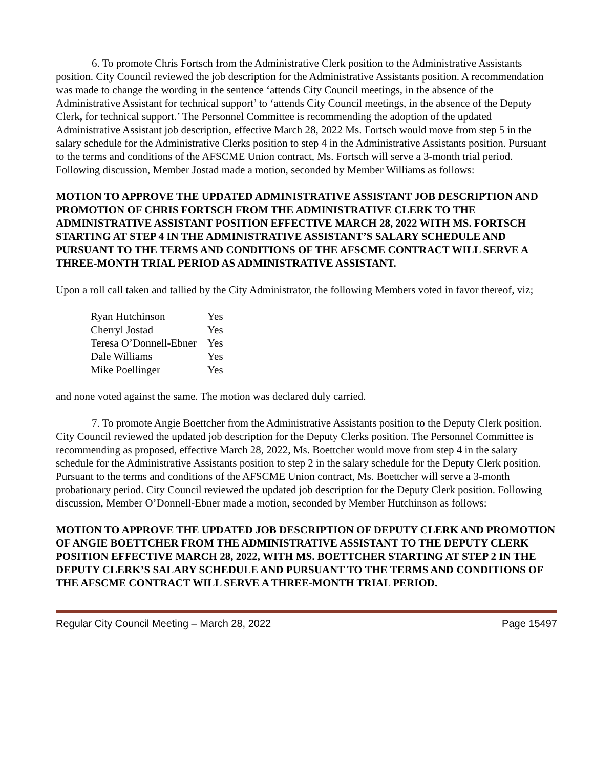6. To promote Chris Fortsch from the Administrative Clerk position to the Administrative Assistants position. City Council reviewed the job description for the Administrative Assistants position. A recommendation was made to change the wording in the sentence ‘attends City Council meetings, in the absence of the Administrative Assistant for technical support’ to ‘attends City Council meetings, in the absence of the Deputy Clerk, for technical support.’ The Personnel Committee is recommending the adoption of the updated Administrative Assistant job description, effective March 28, 2022 Ms. Fortsch would move from step 5 in the salary schedule for the Administrative Clerks position to step 4 in the Administrative Assistants position. Pursuant to the terms and conditions of the AFSCME Union contract, Ms. Fortsch will serve a 3-month trial period. Following discussion, Member Jostad made a motion, seconded by Member Williams as follows:
MOTION TO APPROVE THE UPDATED ADMINISTRATIVE ASSISTANT JOB DESCRIPTION AND PROMOTION OF CHRIS FORTSCH FROM THE ADMINISTRATIVE CLERK TO THE ADMINISTRATIVE ASSISTANT POSITION EFFECTIVE MARCH 28, 2022 WITH MS. FORTSCH STARTING AT STEP 4 IN THE ADMINISTRATIVE ASSISTANT’S SALARY SCHEDULE AND PURSUANT TO THE TERMS AND CONDITIONS OF THE AFSCME CONTRACT WILL SERVE A THREE-MONTH TRIAL PERIOD AS ADMINISTRATIVE ASSISTANT.
Upon a roll call taken and tallied by the City Administrator, the following Members voted in favor thereof, viz;
| Ryan Hutchinson | Yes |
| Cherryl Jostad | Yes |
| Teresa O’Donnell-Ebner | Yes |
| Dale Williams | Yes |
| Mike Poellinger | Yes |
and none voted against the same. The motion was declared duly carried.
7. To promote Angie Boettcher from the Administrative Assistants position to the Deputy Clerk position. City Council reviewed the updated job description for the Deputy Clerks position. The Personnel Committee is recommending as proposed, effective March 28, 2022, Ms. Boettcher would move from step 4 in the salary schedule for the Administrative Assistants position to step 2 in the salary schedule for the Deputy Clerk position. Pursuant to the terms and conditions of the AFSCME Union contract, Ms. Boettcher will serve a 3-month probationary period. City Council reviewed the updated job description for the Deputy Clerk position. Following discussion, Member O’Donnell-Ebner made a motion, seconded by Member Hutchinson as follows:
MOTION TO APPROVE THE UPDATED JOB DESCRIPTION OF DEPUTY CLERK AND PROMOTION OF ANGIE BOETTCHER FROM THE ADMINISTRATIVE ASSISTANT TO THE DEPUTY CLERK POSITION EFFECTIVE MARCH 28, 2022, WITH MS. BOETTCHER STARTING AT STEP 2 IN THE DEPUTY CLERK’S SALARY SCHEDULE AND PURSUANT TO THE TERMS AND CONDITIONS OF THE AFSCME CONTRACT WILL SERVE A THREE-MONTH TRIAL PERIOD.
Regular City Council Meeting – March 28, 2022 Page 15497